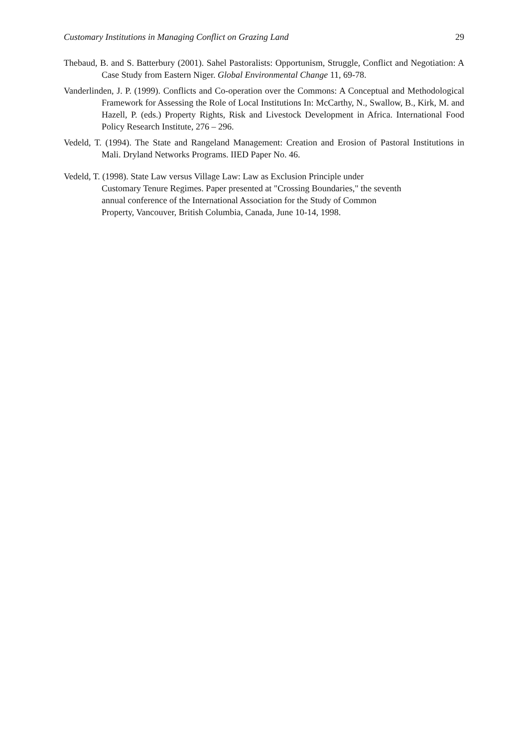Customary Institutions in Managing Conflict on Grazing Land 29
Thebaud, B. and S. Batterbury (2001). Sahel Pastoralists: Opportunism, Struggle, Conflict and Negotiation: A Case Study from Eastern Niger. Global Environmental Change 11, 69-78.
Vanderlinden, J. P. (1999). Conflicts and Co-operation over the Commons: A Conceptual and Methodological Framework for Assessing the Role of Local Institutions In: McCarthy, N., Swallow, B., Kirk, M. and Hazell, P. (eds.) Property Rights, Risk and Livestock Development in Africa. International Food Policy Research Institute, 276 – 296.
Vedeld, T. (1994). The State and Rangeland Management: Creation and Erosion of Pastoral Institutions in Mali. Dryland Networks Programs. IIED Paper No. 46.
Vedeld, T. (1998). State Law versus Village Law: Law as Exclusion Principle under
Customary Tenure Regimes. Paper presented at "Crossing Boundaries," the seventh
annual conference of the International Association for the Study of Common
Property, Vancouver, British Columbia, Canada, June 10-14, 1998.